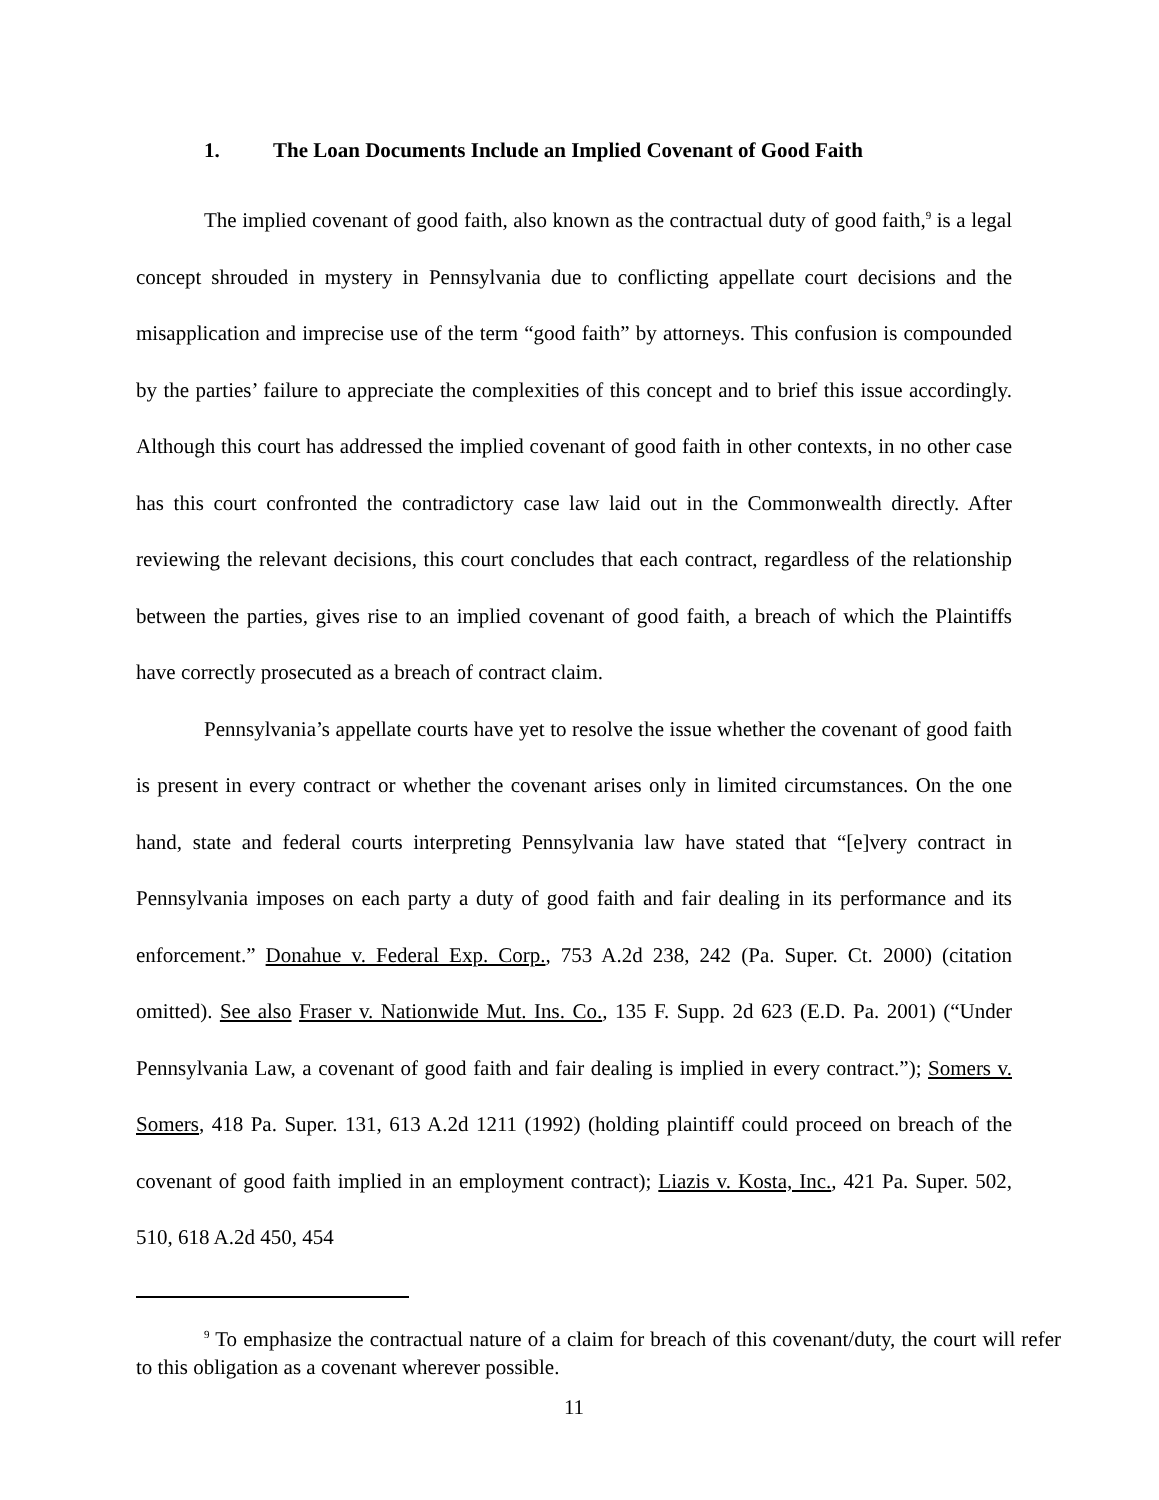1. The Loan Documents Include an Implied Covenant of Good Faith
The implied covenant of good faith, also known as the contractual duty of good faith,<sup>9</sup> is a legal concept shrouded in mystery in Pennsylvania due to conflicting appellate court decisions and the misapplication and imprecise use of the term “good faith” by attorneys. This confusion is compounded by the parties’ failure to appreciate the complexities of this concept and to brief this issue accordingly. Although this court has addressed the implied covenant of good faith in other contexts, in no other case has this court confronted the contradictory case law laid out in the Commonwealth directly. After reviewing the relevant decisions, this court concludes that each contract, regardless of the relationship between the parties, gives rise to an implied covenant of good faith, a breach of which the Plaintiffs have correctly prosecuted as a breach of contract claim.
Pennsylvania’s appellate courts have yet to resolve the issue whether the covenant of good faith is present in every contract or whether the covenant arises only in limited circumstances. On the one hand, state and federal courts interpreting Pennsylvania law have stated that “[e]very contract in Pennsylvania imposes on each party a duty of good faith and fair dealing in its performance and its enforcement.” Donahue v. Federal Exp. Corp., 753 A.2d 238, 242 (Pa. Super. Ct. 2000) (citation omitted). See also Fraser v. Nationwide Mut. Ins. Co., 135 F. Supp. 2d 623 (E.D. Pa. 2001) (“Under Pennsylvania Law, a covenant of good faith and fair dealing is implied in every contract.”); Somers v. Somers, 418 Pa. Super. 131, 613 A.2d 1211 (1992) (holding plaintiff could proceed on breach of the covenant of good faith implied in an employment contract); Liazis v. Kosta, Inc., 421 Pa. Super. 502, 510, 618 A.2d 450, 454
<sup>9</sup> To emphasize the contractual nature of a claim for breach of this covenant/duty, the court will refer to this obligation as a covenant wherever possible.
11